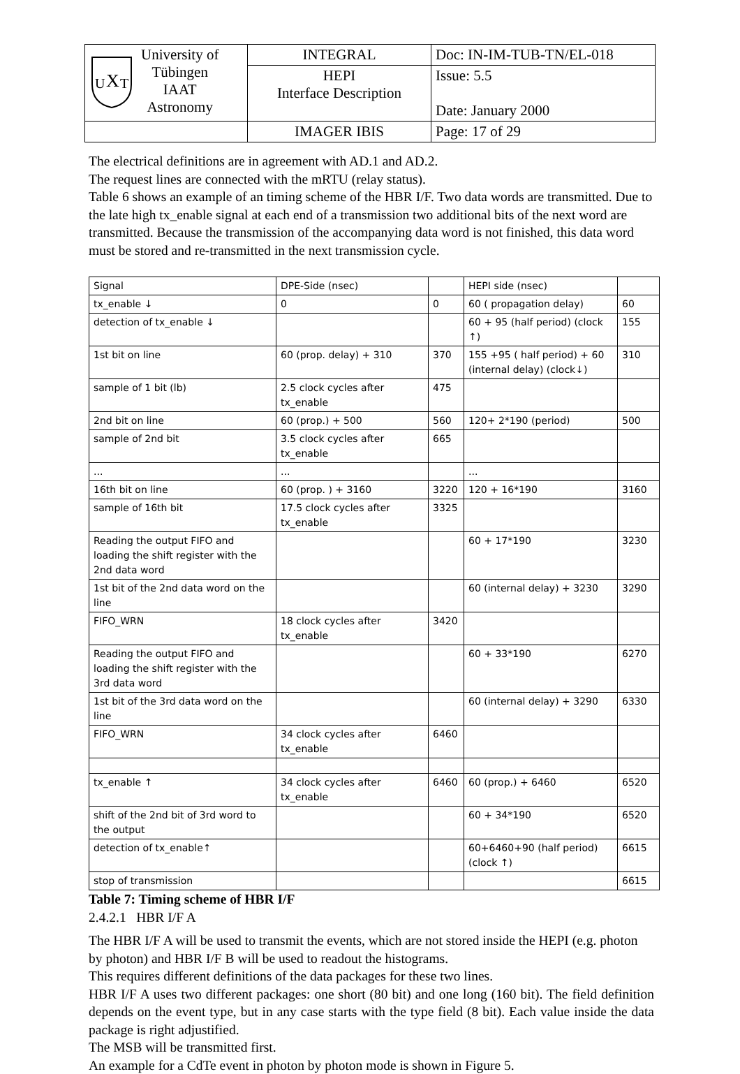| U X T University of Tübingen IAAT Astronomy | INTEGRAL | Doc: IN-IM-TUB-TN/EL-018 |
| | HEPI Interface Description | Issue: 5.5 Date: January 2000 |
| | IMAGER IBIS | Page: 17 of 29 |
The electrical definitions are in agreement with AD.1 and AD.2.
The request lines are connected with the mRTU (relay status).
Table 6 shows an example of an timing scheme of the HBR I/F. Two data words are transmitted. Due to the late high tx_enable signal at each end of a transmission two additional bits of the next word are transmitted. Because the transmission of the accompanying data word is not finished, this data word must be stored and re-transmitted in the next transmission cycle.
| Signal | DPE-Side (nsec) | | HEPI side (nsec) | |
| tx_enable ↓ | 0 | 0 | 60 ( propagation delay) | 60 |
| detection of tx_enable ↓ | | | 60 + 95 (half period) (clock ↑) | 155 |
| 1st bit on line | 60 (prop. delay) + 310 | 370 | 155 +95 ( half period) + 60 (internal delay) (clock↓) | 310 |
| sample of 1 bit (lb) | 2.5 clock cycles after tx_enable | 475 | | |
| 2nd bit on line | 60 (prop.) + 500 | 560 | 120+ 2*190 (period) | 500 |
| sample of 2nd bit | 3.5 clock cycles after tx_enable | 665 | | |
| ... | ... | | ... | |
| 16th bit on line | 60 (prop. ) + 3160 | 3220 | 120 + 16*190 | 3160 |
| sample of 16th bit | 17.5 clock cycles after tx_enable | 3325 | | |
| Reading the output FIFO and loading the shift register with the 2nd data word | | | 60 + 17*190 | 3230 |
| 1st bit of the 2nd data word on the line | | | 60 (internal delay) + 3230 | 3290 |
| FIFO_WRN | 18 clock cycles after tx_enable | 3420 | | |
| Reading the output FIFO and loading the shift register with the 3rd data word | | | 60 + 33*190 | 6270 |
| 1st bit of the 3rd data word on the line | | | 60 (internal delay) + 3290 | 6330 |
| FIFO_WRN | 34 clock cycles after tx_enable | 6460 | | |
| tx_enable ↑ | 34 clock cycles after tx_enable | 6460 | 60 (prop.) + 6460 | 6520 |
| shift of the 2nd bit of 3rd word to the output | | | 60 + 34*190 | 6520 |
| detection of tx_enable↑ | | | 60+6460+90 (half period) (clock ↑) | 6615 |
| stop of transmission | | | | 6615 |
Table 7: Timing scheme of HBR I/F
2.4.2.1 HBR I/F A
The HBR I/F A will be used to transmit the events, which are not stored inside the HEPI (e.g. photon by photon) and HBR I/F B will be used to readout the histograms.
This requires different definitions of the data packages for these two lines.
HBR I/F A uses two different packages: one short (80 bit) and one long (160 bit). The field definition depends on the event type, but in any case starts with the type field (8 bit). Each value inside the data package is right adjustified.
The MSB will be transmitted first.
An example for a CdTe event in photon by photon mode is shown in Figure 5.